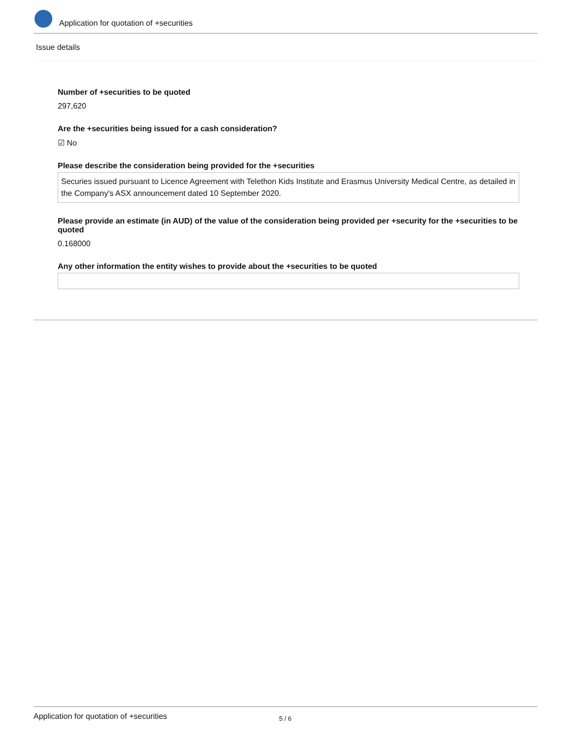Application for quotation of +securities
Issue details
Number of +securities to be quoted
297,620
Are the +securities being issued for a cash consideration?
☑ No
Please describe the consideration being provided for the +securities
Securies issued pursuant to Licence Agreement with Telethon Kids Institute and Erasmus University Medical Centre, as detailed in the Company's ASX announcement dated 10 September 2020.
Please provide an estimate (in AUD) of the value of the consideration being provided per +security for the +securities to be quoted
0.168000
Any other information the entity wishes to provide about the +securities to be quoted
Application for quotation of +securities 5 / 6